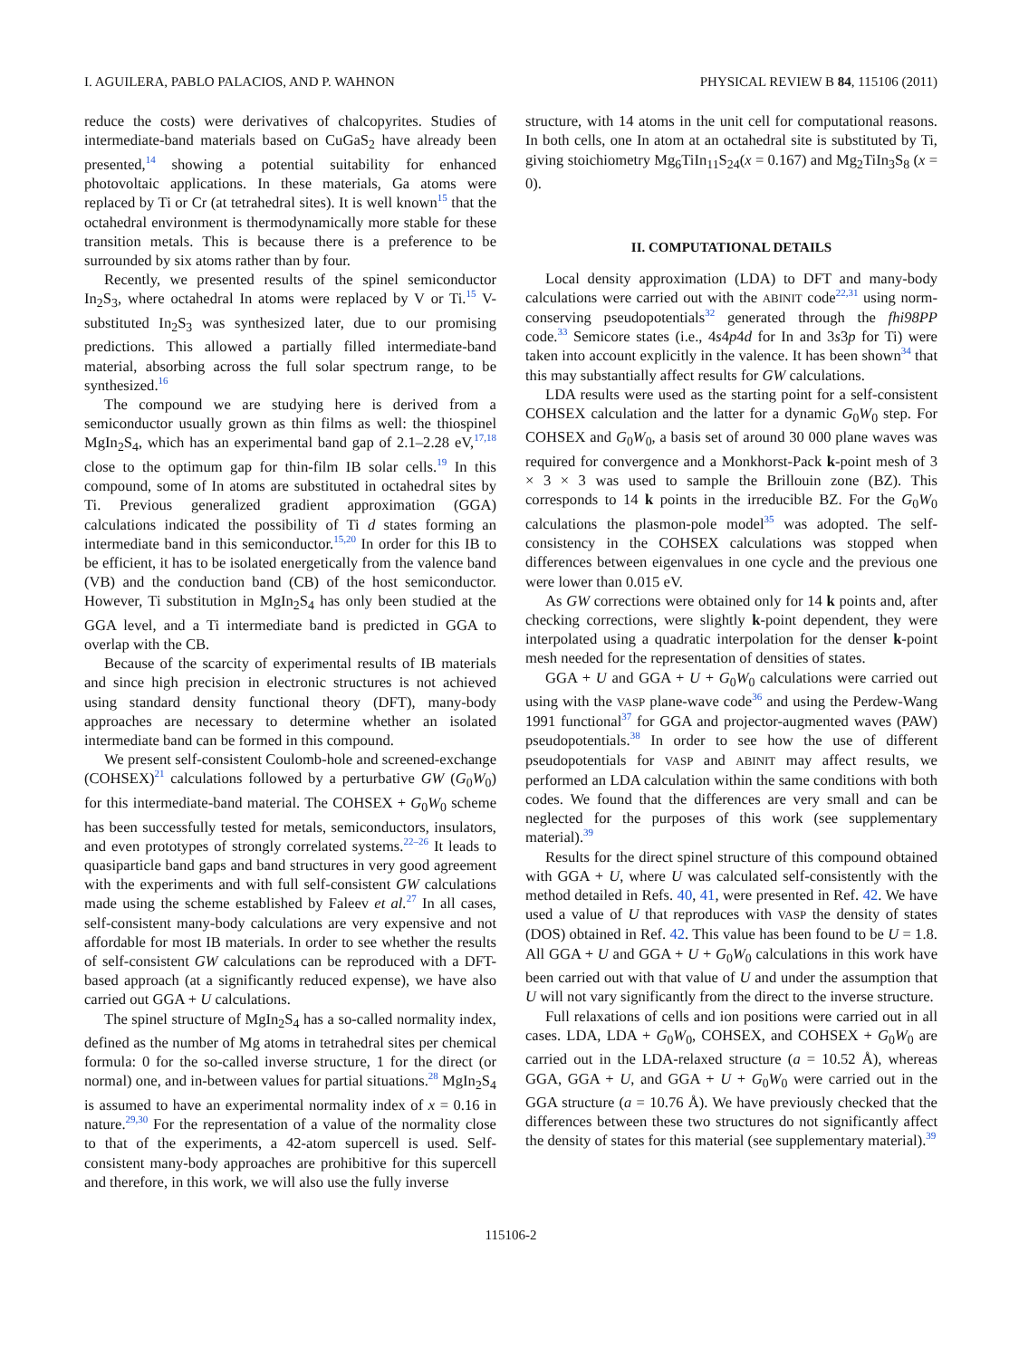I. AGUILERA, PABLO PALACIOS, AND P. WAHNON PHYSICAL REVIEW B 84, 115106 (2011)
reduce the costs) were derivatives of chalcopyrites. Studies of intermediate-band materials based on CuGaS<sub>2</sub> have already been presented,<sup>14</sup> showing a potential suitability for enhanced photovoltaic applications. In these materials, Ga atoms were replaced by Ti or Cr (at tetrahedral sites). It is well known<sup>15</sup> that the octahedral environment is thermodynamically more stable for these transition metals. This is because there is a preference to be surrounded by six atoms rather than by four.
Recently, we presented results of the spinel semiconductor In<sub>2</sub>S<sub>3</sub>, where octahedral In atoms were replaced by V or Ti.<sup>15</sup> V-substituted In<sub>2</sub>S<sub>3</sub> was synthesized later, due to our promising predictions. This allowed a partially filled intermediate-band material, absorbing across the full solar spectrum range, to be synthesized.<sup>16</sup>
The compound we are studying here is derived from a semiconductor usually grown as thin films as well: the thiospinel MgIn<sub>2</sub>S<sub>4</sub>, which has an experimental band gap of 2.1–2.28 eV,<sup>17,18</sup> close to the optimum gap for thin-film IB solar cells.<sup>19</sup> In this compound, some of In atoms are substituted in octahedral sites by Ti. Previous generalized gradient approximation (GGA) calculations indicated the possibility of Ti d states forming an intermediate band in this semiconductor.<sup>15,20</sup> In order for this IB to be efficient, it has to be isolated energetically from the valence band (VB) and the conduction band (CB) of the host semiconductor. However, Ti substitution in MgIn<sub>2</sub>S<sub>4</sub> has only been studied at the GGA level, and a Ti intermediate band is predicted in GGA to overlap with the CB.
Because of the scarcity of experimental results of IB materials and since high precision in electronic structures is not achieved using standard density functional theory (DFT), many-body approaches are necessary to determine whether an isolated intermediate band can be formed in this compound.
We present self-consistent Coulomb-hole and screened-exchange (COHSEX)<sup>21</sup> calculations followed by a perturbative GW (G<sub>0</sub>W<sub>0</sub>) for this intermediate-band material. The COHSEX + G<sub>0</sub>W<sub>0</sub> scheme has been successfully tested for metals, semiconductors, insulators, and even prototypes of strongly correlated systems.<sup>22–26</sup> It leads to quasiparticle band gaps and band structures in very good agreement with the experiments and with full self-consistent GW calculations made using the scheme established by Faleev et al.<sup>27</sup> In all cases, self-consistent many-body calculations are very expensive and not affordable for most IB materials. In order to see whether the results of self-consistent GW calculations can be reproduced with a DFT-based approach (at a significantly reduced expense), we have also carried out GGA + U calculations.
The spinel structure of MgIn<sub>2</sub>S<sub>4</sub> has a so-called normality index, defined as the number of Mg atoms in tetrahedral sites per chemical formula: 0 for the so-called inverse structure, 1 for the direct (or normal) one, and in-between values for partial situations.<sup>28</sup> MgIn<sub>2</sub>S<sub>4</sub> is assumed to have an experimental normality index of x = 0.16 in nature.<sup>29,30</sup> For the representation of a value of the normality close to that of the experiments, a 42-atom supercell is used. Self-consistent many-body approaches are prohibitive for this supercell and therefore, in this work, we will also use the fully inverse
structure, with 14 atoms in the unit cell for computational reasons. In both cells, one In atom at an octahedral site is substituted by Ti, giving stoichiometry Mg<sub>6</sub>TiIn<sub>11</sub>S<sub>24</sub>(x = 0.167) and Mg<sub>2</sub>TiIn<sub>3</sub>S<sub>8</sub> (x = 0).
II. COMPUTATIONAL DETAILS
Local density approximation (LDA) to DFT and many-body calculations were carried out with the ABINIT code<sup>22,31</sup> using norm-conserving pseudopotentials<sup>32</sup> generated through the fhi98PP code.<sup>33</sup> Semicore states (i.e., 4s4p4d for In and 3s3p for Ti) were taken into account explicitly in the valence. It has been shown<sup>34</sup> that this may substantially affect results for GW calculations.
LDA results were used as the starting point for a self-consistent COHSEX calculation and the latter for a dynamic G<sub>0</sub>W<sub>0</sub> step. For COHSEX and G<sub>0</sub>W<sub>0</sub>, a basis set of around 30 000 plane waves was required for convergence and a Monkhorst-Pack k-point mesh of 3 × 3 × 3 was used to sample the Brillouin zone (BZ). This corresponds to 14 k points in the irreducible BZ. For the G<sub>0</sub>W<sub>0</sub> calculations the plasmon-pole model<sup>35</sup> was adopted. The self-consistency in the COHSEX calculations was stopped when differences between eigenvalues in one cycle and the previous one were lower than 0.015 eV.
As GW corrections were obtained only for 14 k points and, after checking corrections, were slightly k-point dependent, they were interpolated using a quadratic interpolation for the denser k-point mesh needed for the representation of densities of states.
GGA + U and GGA + U + G<sub>0</sub>W<sub>0</sub> calculations were carried out using with the VASP plane-wave code<sup>36</sup> and using the Perdew-Wang 1991 functional<sup>37</sup> for GGA and projector-augmented waves (PAW) pseudopotentials.<sup>38</sup> In order to see how the use of different pseudopotentials for VASP and ABINIT may affect results, we performed an LDA calculation within the same conditions with both codes. We found that the differences are very small and can be neglected for the purposes of this work (see supplementary material).<sup>39</sup>
Results for the direct spinel structure of this compound obtained with GGA + U, where U was calculated self-consistently with the method detailed in Refs. 40, 41, were presented in Ref. 42. We have used a value of U that reproduces with VASP the density of states (DOS) obtained in Ref. 42. This value has been found to be U = 1.8. All GGA + U and GGA + U + G<sub>0</sub>W<sub>0</sub> calculations in this work have been carried out with that value of U and under the assumption that U will not vary significantly from the direct to the inverse structure.
Full relaxations of cells and ion positions were carried out in all cases. LDA, LDA + G<sub>0</sub>W<sub>0</sub>, COHSEX, and COHSEX + G<sub>0</sub>W<sub>0</sub> are carried out in the LDA-relaxed structure (a = 10.52 Å), whereas GGA, GGA + U, and GGA + U + G<sub>0</sub>W<sub>0</sub> were carried out in the GGA structure (a = 10.76 Å). We have previously checked that the differences between these two structures do not significantly affect the density of states for this material (see supplementary material).<sup>39</sup>
115106-2